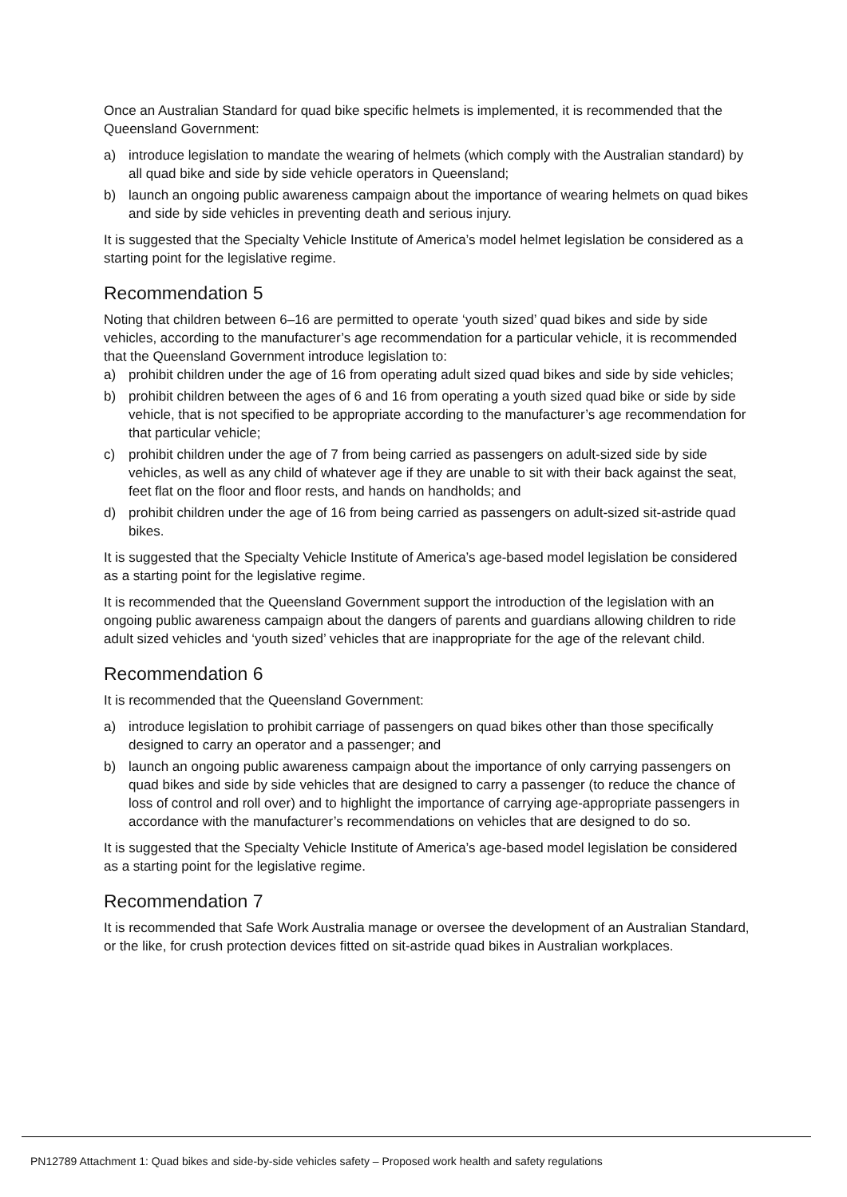Once an Australian Standard for quad bike specific helmets is implemented, it is recommended that the Queensland Government:
a) introduce legislation to mandate the wearing of helmets (which comply with the Australian standard) by all quad bike and side by side vehicle operators in Queensland;
b) launch an ongoing public awareness campaign about the importance of wearing helmets on quad bikes and side by side vehicles in preventing death and serious injury.
It is suggested that the Specialty Vehicle Institute of America’s model helmet legislation be considered as a starting point for the legislative regime.
Recommendation 5
Noting that children between 6–16 are permitted to operate ‘youth sized’ quad bikes and side by side vehicles, according to the manufacturer’s age recommendation for a particular vehicle, it is recommended that the Queensland Government introduce legislation to:
a) prohibit children under the age of 16 from operating adult sized quad bikes and side by side vehicles;
b) prohibit children between the ages of 6 and 16 from operating a youth sized quad bike or side by side vehicle, that is not specified to be appropriate according to the manufacturer’s age recommendation for that particular vehicle;
c) prohibit children under the age of 7 from being carried as passengers on adult-sized side by side vehicles, as well as any child of whatever age if they are unable to sit with their back against the seat, feet flat on the floor and floor rests, and hands on handholds; and
d) prohibit children under the age of 16 from being carried as passengers on adult-sized sit-astride quad bikes.
It is suggested that the Specialty Vehicle Institute of America’s age-based model legislation be considered as a starting point for the legislative regime.
It is recommended that the Queensland Government support the introduction of the legislation with an ongoing public awareness campaign about the dangers of parents and guardians allowing children to ride adult sized vehicles and ‘youth sized’ vehicles that are inappropriate for the age of the relevant child.
Recommendation 6
It is recommended that the Queensland Government:
a) introduce legislation to prohibit carriage of passengers on quad bikes other than those specifically designed to carry an operator and a passenger; and
b) launch an ongoing public awareness campaign about the importance of only carrying passengers on quad bikes and side by side vehicles that are designed to carry a passenger (to reduce the chance of loss of control and roll over) and to highlight the importance of carrying age-appropriate passengers in accordance with the manufacturer’s recommendations on vehicles that are designed to do so.
It is suggested that the Specialty Vehicle Institute of America’s age-based model legislation be considered as a starting point for the legislative regime.
Recommendation 7
It is recommended that Safe Work Australia manage or oversee the development of an Australian Standard, or the like, for crush protection devices fitted on sit-astride quad bikes in Australian workplaces.
PN12789 Attachment 1: Quad bikes and side-by-side vehicles safety – Proposed work health and safety regulations